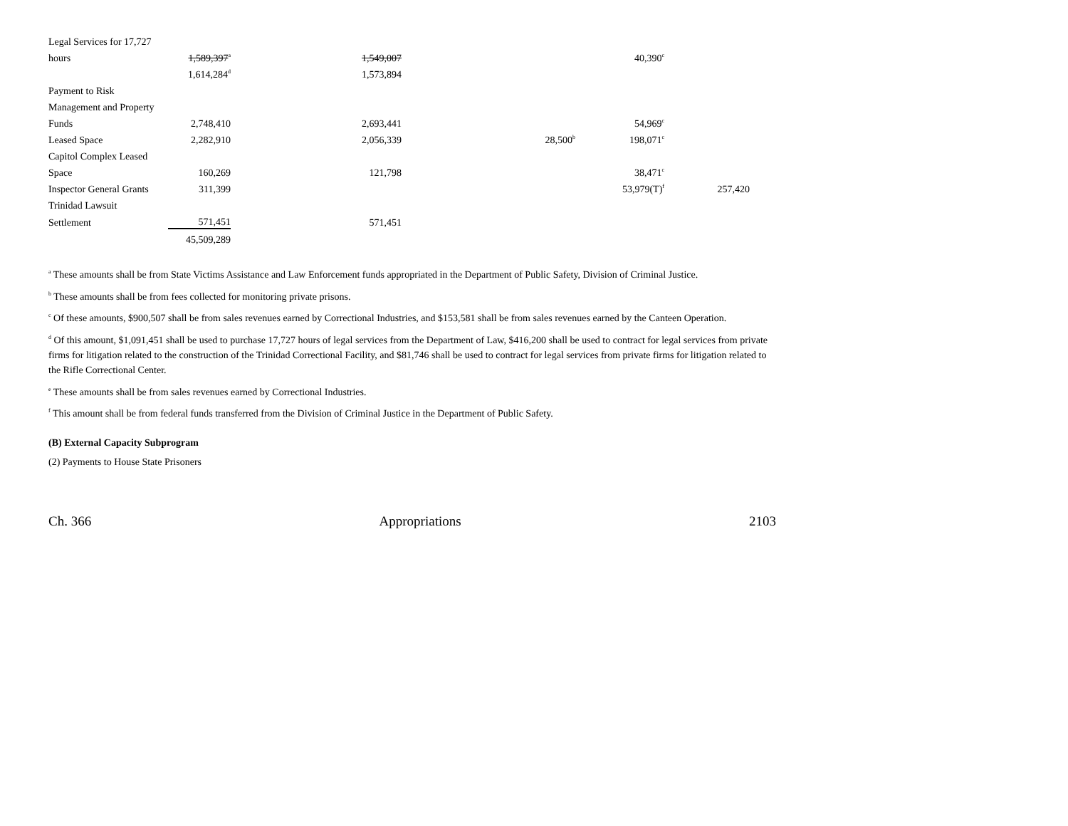| Legal Services for 17,727 | | | | | |
| hours | 1,589,397<sup>a</sup> | 1,549,007 | | 40,390<sup>c</sup> | |
| | 1,614,284<sup>d</sup> | 1,573,894 | | | |
| Payment to Risk | | | | | |
| Management and Property | | | | | |
| Funds | 2,748,410 | 2,693,441 | | 54,969<sup>c</sup> | |
| Leased Space | 2,282,910 | 2,056,339 | 28,500<sup>b</sup> | 198,071<sup>c</sup> | |
| Capitol Complex Leased | | | | | |
| Space | 160,269 | 121,798 | | 38,471<sup>c</sup> | |
| Inspector General Grants | 311,399 | | | 53,979(T)<sup>f</sup> | 257,420 |
| Trinidad Lawsuit | | | | | |
| Settlement | 571,451 | 571,451 | | | |
| | 45,509,289 | | | | |
<sup>a</sup> These amounts shall be from State Victims Assistance and Law Enforcement funds appropriated in the Department of Public Safety, Division of Criminal Justice.
<sup>b</sup> These amounts shall be from fees collected for monitoring private prisons.
<sup>c</sup> Of these amounts, $900,507 shall be from sales revenues earned by Correctional Industries, and $153,581 shall be from sales revenues earned by the Canteen Operation.
<sup>d</sup> Of this amount, $1,091,451 shall be used to purchase 17,727 hours of legal services from the Department of Law, $416,200 shall be used to contract for legal services from private firms for litigation related to the construction of the Trinidad Correctional Facility, and $81,746 shall be used to contract for legal services from private firms for litigation related to the Rifle Correctional Center.
<sup>e</sup> These amounts shall be from sales revenues earned by Correctional Industries.
<sup>f</sup> This amount shall be from federal funds transferred from the Division of Criminal Justice in the Department of Public Safety.
(B) External Capacity Subprogram
(2) Payments to House State Prisoners
Ch. 366 Appropriations 2103